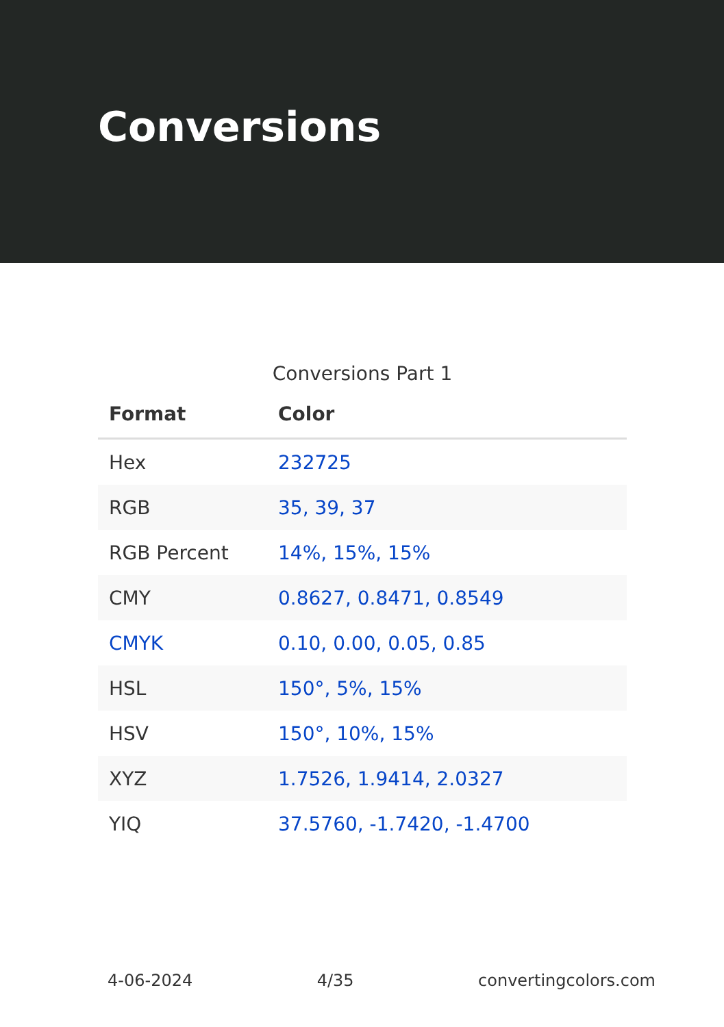Conversions
Conversions Part 1
| Format | Color |
| --- | --- |
| Hex | 232725 |
| RGB | 35, 39, 37 |
| RGB Percent | 14%, 15%, 15% |
| CMY | 0.8627, 0.8471, 0.8549 |
| CMYK | 0.10, 0.00, 0.05, 0.85 |
| HSL | 150°, 5%, 15% |
| HSV | 150°, 10%, 15% |
| XYZ | 1.7526, 1.9414, 2.0327 |
| YIQ | 37.5760, -1.7420, -1.4700 |
4-06-2024 4/35 convertingcolors.com